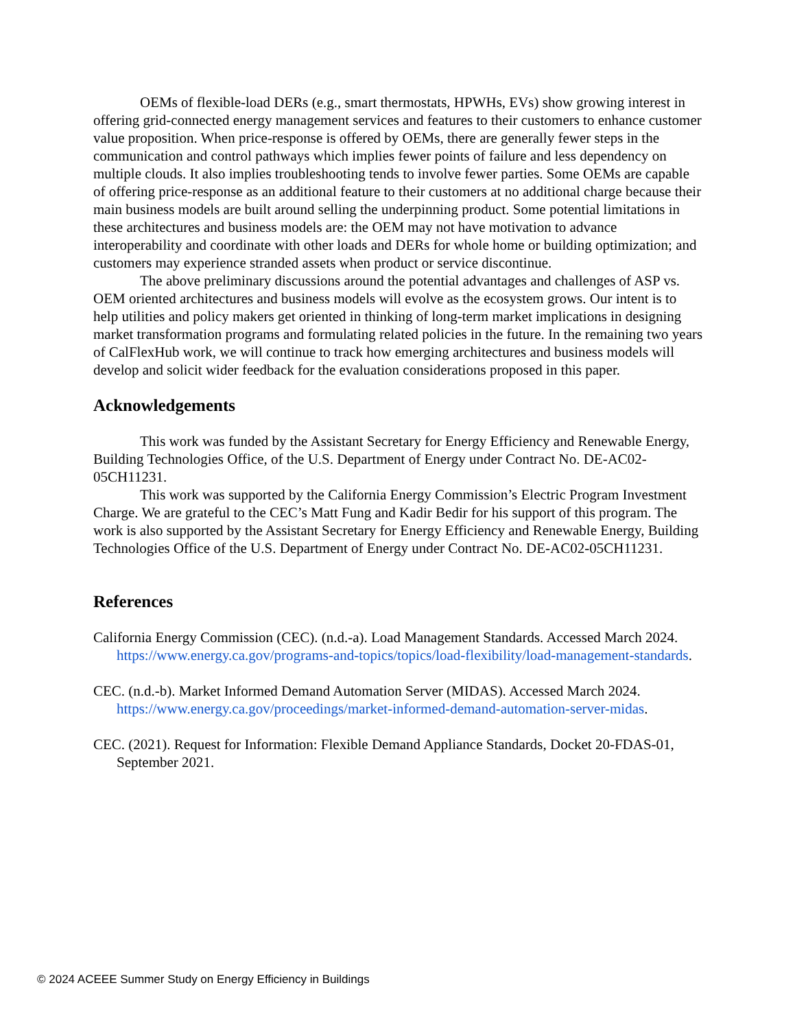OEMs of flexible-load DERs (e.g., smart thermostats, HPWHs, EVs) show growing interest in offering grid-connected energy management services and features to their customers to enhance customer value proposition. When price-response is offered by OEMs, there are generally fewer steps in the communication and control pathways which implies fewer points of failure and less dependency on multiple clouds. It also implies troubleshooting tends to involve fewer parties. Some OEMs are capable of offering price-response as an additional feature to their customers at no additional charge because their main business models are built around selling the underpinning product. Some potential limitations in these architectures and business models are: the OEM may not have motivation to advance interoperability and coordinate with other loads and DERs for whole home or building optimization; and customers may experience stranded assets when product or service discontinue.
The above preliminary discussions around the potential advantages and challenges of ASP vs. OEM oriented architectures and business models will evolve as the ecosystem grows. Our intent is to help utilities and policy makers get oriented in thinking of long-term market implications in designing market transformation programs and formulating related policies in the future. In the remaining two years of CalFlexHub work, we will continue to track how emerging architectures and business models will develop and solicit wider feedback for the evaluation considerations proposed in this paper.
Acknowledgements
This work was funded by the Assistant Secretary for Energy Efficiency and Renewable Energy, Building Technologies Office, of the U.S. Department of Energy under Contract No. DE-AC02-05CH11231.
This work was supported by the California Energy Commission’s Electric Program Investment Charge. We are grateful to the CEC’s Matt Fung and Kadir Bedir for his support of this program. The work is also supported by the Assistant Secretary for Energy Efficiency and Renewable Energy, Building Technologies Office of the U.S. Department of Energy under Contract No. DE-AC02-05CH11231.
References
California Energy Commission (CEC). (n.d.-a). Load Management Standards. Accessed March 2024. https://www.energy.ca.gov/programs-and-topics/topics/load-flexibility/load-management-standards.
CEC. (n.d.-b). Market Informed Demand Automation Server (MIDAS). Accessed March 2024. https://www.energy.ca.gov/proceedings/market-informed-demand-automation-server-midas.
CEC. (2021). Request for Information: Flexible Demand Appliance Standards, Docket 20-FDAS-01, September 2021.
© 2024 ACEEE Summer Study on Energy Efficiency in Buildings